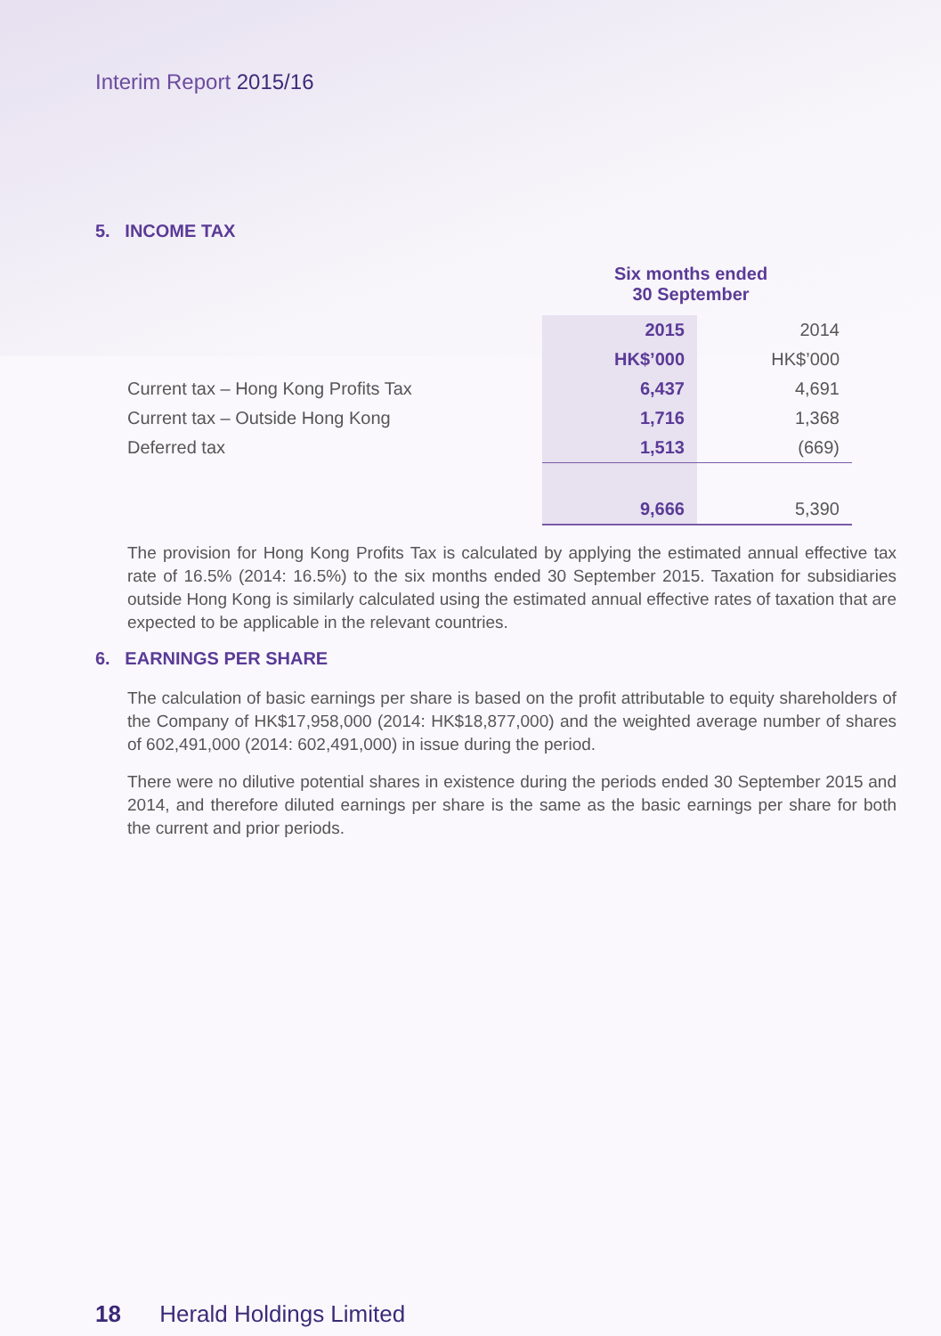Interim Report 2015/16
5. INCOME TAX
| | Six months ended 30 September | |
| | 2015 | 2014 |
| | HK$’000 | HK$’000 |
| Current tax – Hong Kong Profits Tax | 6,437 | 4,691 |
| Current tax – Outside Hong Kong | 1,716 | 1,368 |
| Deferred tax | 1,513 | (669) |
| | 9,666 | 5,390 |
The provision for Hong Kong Profits Tax is calculated by applying the estimated annual effective tax rate of 16.5% (2014: 16.5%) to the six months ended 30 September 2015. Taxation for subsidiaries outside Hong Kong is similarly calculated using the estimated annual effective rates of taxation that are expected to be applicable in the relevant countries.
6. EARNINGS PER SHARE
The calculation of basic earnings per share is based on the profit attributable to equity shareholders of the Company of HK$17,958,000 (2014: HK$18,877,000) and the weighted average number of shares of 602,491,000 (2014: 602,491,000) in issue during the period.
There were no dilutive potential shares in existence during the periods ended 30 September 2015 and 2014, and therefore diluted earnings per share is the same as the basic earnings per share for both the current and prior periods.
18 Herald Holdings Limited